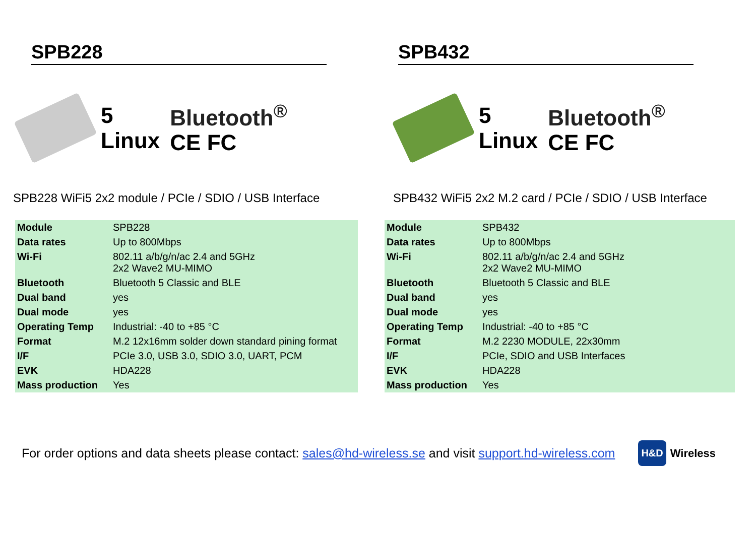SPB228
5
Linux
Bluetooth<sup>®</sup>
CE FC
SPB228 WiFi5 2x2 module / PCIe / SDIO / USB Interface
| Module | SPB228 |
| Data rates | Up to 800Mbps |
| Wi-Fi | 802.11 a/b/g/n/ac 2.4 and 5GHz 2x2 Wave2 MU-MIMO |
| Bluetooth | Bluetooth 5 Classic and BLE |
| Dual band | yes |
| Dual mode | yes |
| Operating Temp | Industrial: -40 to +85 °C |
| Format | M.2 12x16mm solder down standard pining format |
| I/F | PCIe 3.0, USB 3.0, SDIO 3.0, UART, PCM |
| EVK | HDA228 |
| Mass production | Yes |
SPB432
5
Linux
Bluetooth<sup>®</sup>
CE FC
SPB432 WiFi5 2x2 M.2 card / PCIe / SDIO / USB Interface
| Module | SPB432 |
| Data rates | Up to 800Mbps |
| Wi-Fi | 802.11 a/b/g/n/ac 2.4 and 5GHz 2x2 Wave2 MU-MIMO |
| Bluetooth | Bluetooth 5 Classic and BLE |
| Dual band | yes |
| Dual mode | yes |
| Operating Temp | Industrial: -40 to +85 °C |
| Format | M.2 2230 MODULE, 22x30mm |
| I/F | PCIe, SDIO and USB Interfaces |
| EVK | HDA228 |
| Mass production | Yes |
For order options and data sheets please contact: sales@hd-wireless.se and visit support.hd-wireless.com
H&D Wireless